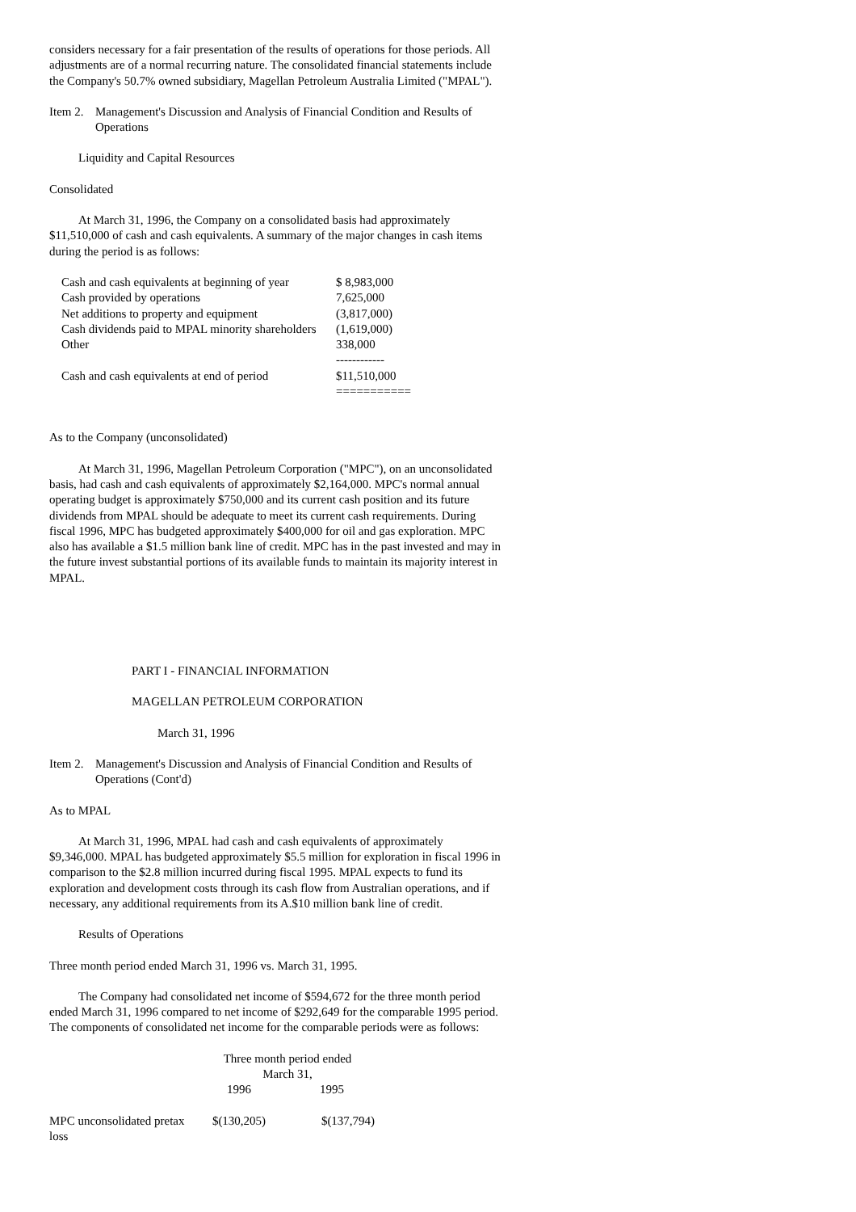considers necessary for a fair presentation of the results of operations for those periods. All adjustments are of a normal recurring nature. The consolidated financial statements include the Company's 50.7% owned subsidiary, Magellan Petroleum Australia Limited ("MPAL").
Item 2. Management's Discussion and Analysis of Financial Condition and Results of Operations
Liquidity and Capital Resources
Consolidated
At March 31, 1996, the Company on a consolidated basis had approximately $11,510,000 of cash and cash equivalents. A summary of the major changes in cash items during the period is as follows:
| Cash and cash equivalents at beginning of year | $ 8,983,000 |
| Cash provided by operations | 7,625,000 |
| Net additions to property and equipment | (3,817,000) |
| Cash dividends paid to MPAL minority shareholders | (1,619,000) |
| Other | 338,000 |
| | ------------ |
| Cash and cash equivalents at end of period | $11,510,000 |
| | =========== |
As to the Company (unconsolidated)
At March 31, 1996, Magellan Petroleum Corporation ("MPC"), on an unconsolidated basis, had cash and cash equivalents of approximately $2,164,000. MPC's normal annual operating budget is approximately $750,000 and its current cash position and its future dividends from MPAL should be adequate to meet its current cash requirements. During fiscal 1996, MPC has budgeted approximately $400,000 for oil and gas exploration. MPC also has available a $1.5 million bank line of credit. MPC has in the past invested and may in the future invest substantial portions of its available funds to maintain its majority interest in MPAL.
PART I - FINANCIAL INFORMATION
MAGELLAN PETROLEUM CORPORATION
March 31, 1996
Item 2. Management's Discussion and Analysis of Financial Condition and Results of Operations (Cont'd)
As to MPAL
At March 31, 1996, MPAL had cash and cash equivalents of approximately $9,346,000. MPAL has budgeted approximately $5.5 million for exploration in fiscal 1996 in comparison to the $2.8 million incurred during fiscal 1995. MPAL expects to fund its exploration and development costs through its cash flow from Australian operations, and if necessary, any additional requirements from its A.$10 million bank line of credit.
Results of Operations
Three month period ended March 31, 1996 vs. March 31, 1995.
The Company had consolidated net income of $594,672 for the three month period ended March 31, 1996 compared to net income of $292,649 for the comparable 1995 period. The components of consolidated net income for the comparable periods were as follows:
| | Three month period ended March 31, | |
| | 1996 | 1995 |
| MPC unconsolidated pretax loss | $(130,205) | $(137,794) |